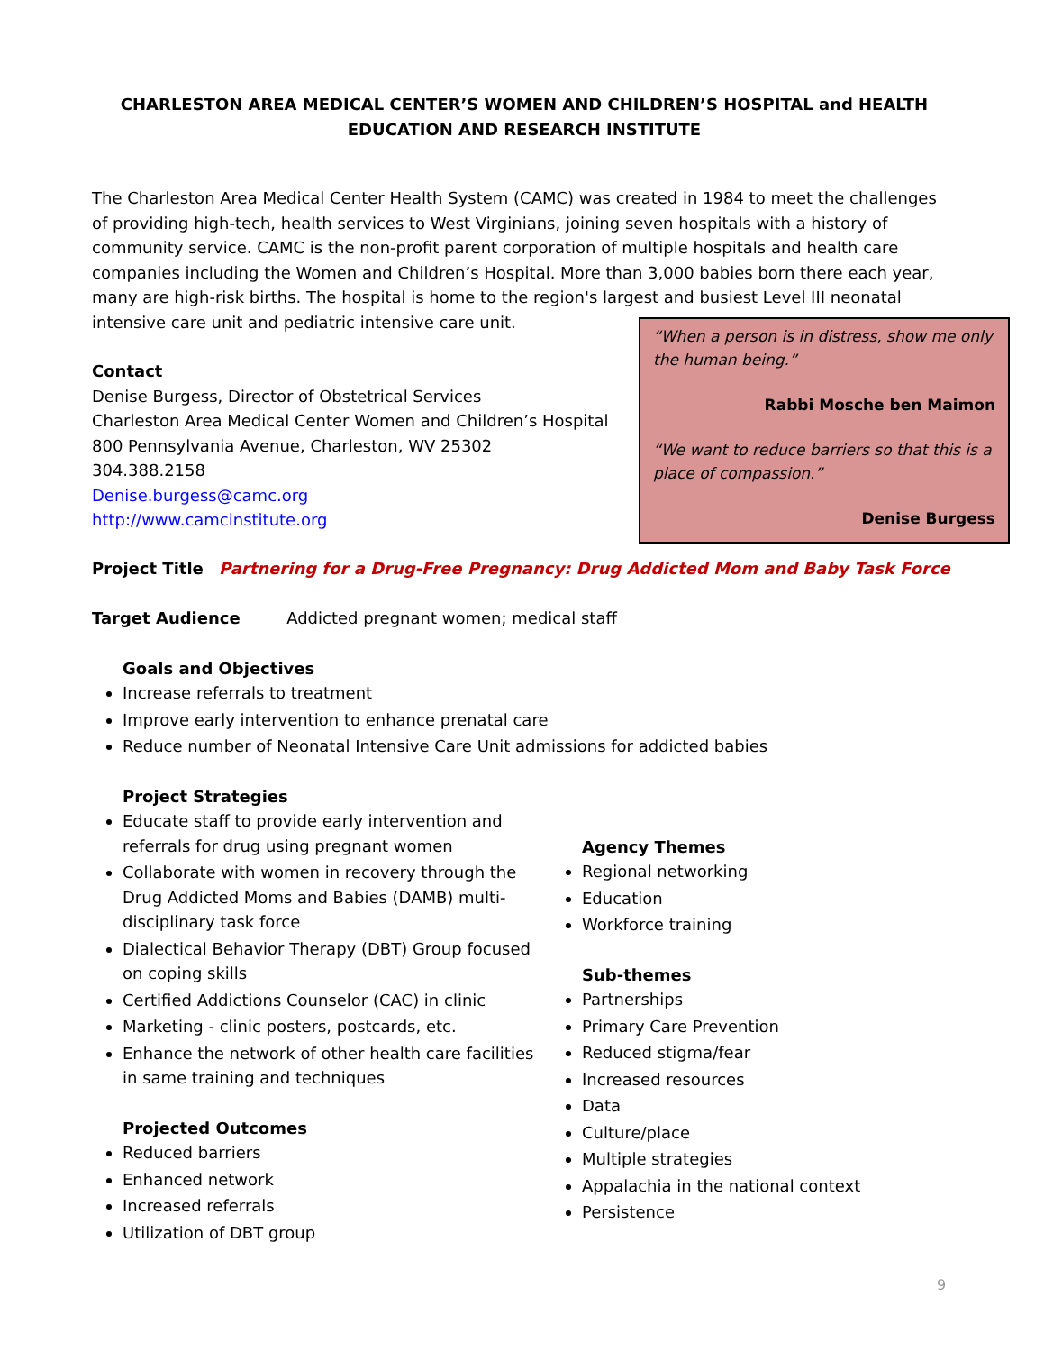CHARLESTON AREA MEDICAL CENTER’S WOMEN AND CHILDREN’S HOSPITAL and HEALTH EDUCATION AND RESEARCH INSTITUTE
The Charleston Area Medical Center Health System (CAMC) was created in 1984 to meet the challenges of providing high-tech, health services to West Virginians, joining seven hospitals with a history of community service. CAMC is the non-profit parent corporation of multiple hospitals and health care companies including the Women and Children’s Hospital. More than 3,000 babies born there each year, many are high-risk births. The hospital is home to the region's largest and busiest Level III neonatal intensive care unit and pediatric intensive care unit.
Contact
Denise Burgess, Director of Obstetrical Services
Charleston Area Medical Center Women and Children’s Hospital
800 Pennsylvania Avenue, Charleston, WV 25302
304.388.2158
Denise.burgess@camc.org
http://www.camcinstitute.org
Project Title Partnering for a Drug-Free Pregnancy: Drug Addicted Mom and Baby Task Force
Target Audience Addicted pregnant women; medical staff
Goals and Objectives
Increase referrals to treatment
Improve early intervention to enhance prenatal care
Reduce number of Neonatal Intensive Care Unit admissions for addicted babies
Project Strategies
Educate staff to provide early intervention and referrals for drug using pregnant women
Collaborate with women in recovery through the Drug Addicted Moms and Babies (DAMB) multi-disciplinary task force
Dialectical Behavior Therapy (DBT) Group focused on coping skills
Certified Addictions Counselor (CAC) in clinic
Marketing - clinic posters, postcards, etc.
Enhance the network of other health care facilities in same training and techniques
Projected Outcomes
Reduced barriers
Enhanced network
Increased referrals
Utilization of DBT group
Agency Themes
Regional networking
Education
Workforce training
Sub-themes
Partnerships
Primary Care Prevention
Reduced stigma/fear
Increased resources
Data
Culture/place
Multiple strategies
Appalachia in the national context
Persistence
“When a person is in distress, show me only the human being.”
Rabbi Mosche ben Maimon
“We want to reduce barriers so that this is a place of compassion.”
Denise Burgess
9